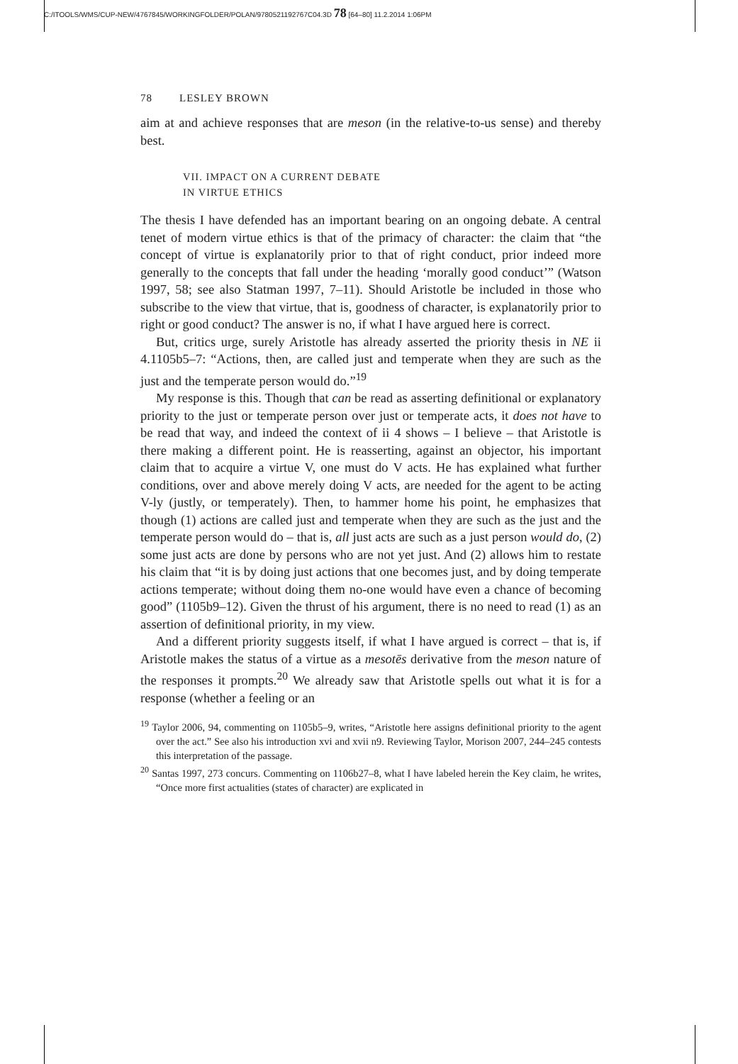C:/ITOOLS/WMS/CUP-NEW/4767845/WORKINGFOLDER/POLAN/9780521192767C04.3D 78 [64–80] 11.2.2014 1:06PM
78 LESLEY BROWN
aim at and achieve responses that are meson (in the relative-to-us sense) and thereby best.
VII. IMPACT ON A CURRENT DEBATE
IN VIRTUE ETHICS
The thesis I have defended has an important bearing on an ongoing debate. A central tenet of modern virtue ethics is that of the primacy of character: the claim that “the concept of virtue is explanatorily prior to that of right conduct, prior indeed more generally to the concepts that fall under the heading ‘morally good conduct’” (Watson 1997, 58; see also Statman 1997, 7–11). Should Aristotle be included in those who subscribe to the view that virtue, that is, goodness of character, is explanatorily prior to right or good conduct? The answer is no, if what I have argued here is correct.
But, critics urge, surely Aristotle has already asserted the priority thesis in NE ii 4.1105b5–7: “Actions, then, are called just and temperate when they are such as the just and the temperate person would do.”<sup>19</sup>
My response is this. Though that can be read as asserting definitional or explanatory priority to the just or temperate person over just or temperate acts, it does not have to be read that way, and indeed the context of ii 4 shows – I believe – that Aristotle is there making a different point. He is reasserting, against an objector, his important claim that to acquire a virtue V, one must do V acts. He has explained what further conditions, over and above merely doing V acts, are needed for the agent to be acting V-ly (justly, or temperately). Then, to hammer home his point, he emphasizes that though (1) actions are called just and temperate when they are such as the just and the temperate person would do – that is, all just acts are such as a just person would do, (2) some just acts are done by persons who are not yet just. And (2) allows him to restate his claim that “it is by doing just actions that one becomes just, and by doing temperate actions temperate; without doing them no-one would have even a chance of becoming good” (1105b9–12). Given the thrust of his argument, there is no need to read (1) as an assertion of definitional priority, in my view.
And a different priority suggests itself, if what I have argued is correct – that is, if Aristotle makes the status of a virtue as a mesotēs derivative from the meson nature of the responses it prompts.<sup>20</sup> We already saw that Aristotle spells out what it is for a response (whether a feeling or an
<sup>19</sup> Taylor 2006, 94, commenting on 1105b5–9, writes, “Aristotle here assigns definitional priority to the agent over the act.” See also his introduction xvi and xvii n9. Reviewing Taylor, Morison 2007, 244–245 contests this interpretation of the passage.
<sup>20</sup> Santas 1997, 273 concurs. Commenting on 1106b27–8, what I have labeled herein the Key claim, he writes, “Once more first actualities (states of character) are explicated in